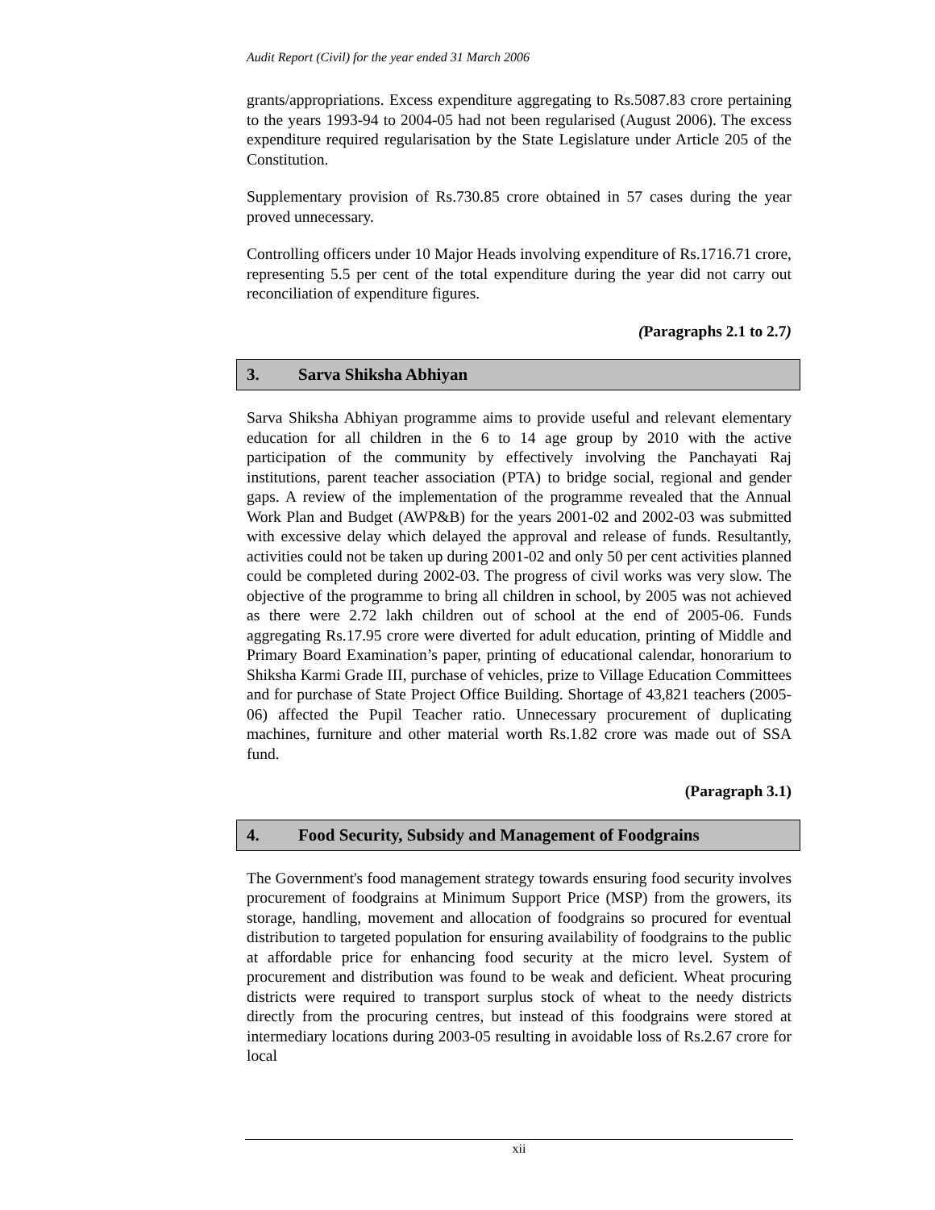Audit Report (Civil) for the year ended 31 March 2006
grants/appropriations. Excess expenditure aggregating to Rs.5087.83 crore pertaining to the years 1993-94 to 2004-05 had not been regularised (August 2006). The excess expenditure required regularisation by the State Legislature under Article 205 of the Constitution.
Supplementary provision of Rs.730.85 crore obtained in 57 cases during the year proved unnecessary.
Controlling officers under 10 Major Heads involving expenditure of Rs.1716.71 crore, representing 5.5 per cent of the total expenditure during the year did not carry out reconciliation of expenditure figures.
(Paragraphs 2.1 to 2.7)
3. Sarva Shiksha Abhiyan
Sarva Shiksha Abhiyan programme aims to provide useful and relevant elementary education for all children in the 6 to 14 age group by 2010 with the active participation of the community by effectively involving the Panchayati Raj institutions, parent teacher association (PTA) to bridge social, regional and gender gaps. A review of the implementation of the programme revealed that the Annual Work Plan and Budget (AWP&B) for the years 2001-02 and 2002-03 was submitted with excessive delay which delayed the approval and release of funds. Resultantly, activities could not be taken up during 2001-02 and only 50 per cent activities planned could be completed during 2002-03. The progress of civil works was very slow. The objective of the programme to bring all children in school, by 2005 was not achieved as there were 2.72 lakh children out of school at the end of 2005-06. Funds aggregating Rs.17.95 crore were diverted for adult education, printing of Middle and Primary Board Examination’s paper, printing of educational calendar, honorarium to Shiksha Karmi Grade III, purchase of vehicles, prize to Village Education Committees and for purchase of State Project Office Building. Shortage of 43,821 teachers (2005-06) affected the Pupil Teacher ratio. Unnecessary procurement of duplicating machines, furniture and other material worth Rs.1.82 crore was made out of SSA fund.
(Paragraph 3.1)
4. Food Security, Subsidy and Management of Foodgrains
The Government's food management strategy towards ensuring food security involves procurement of foodgrains at Minimum Support Price (MSP) from the growers, its storage, handling, movement and allocation of foodgrains so procured for eventual distribution to targeted population for ensuring availability of foodgrains to the public at affordable price for enhancing food security at the micro level. System of procurement and distribution was found to be weak and deficient. Wheat procuring districts were required to transport surplus stock of wheat to the needy districts directly from the procuring centres, but instead of this foodgrains were stored at intermediary locations during 2003-05 resulting in avoidable loss of Rs.2.67 crore for local
xii